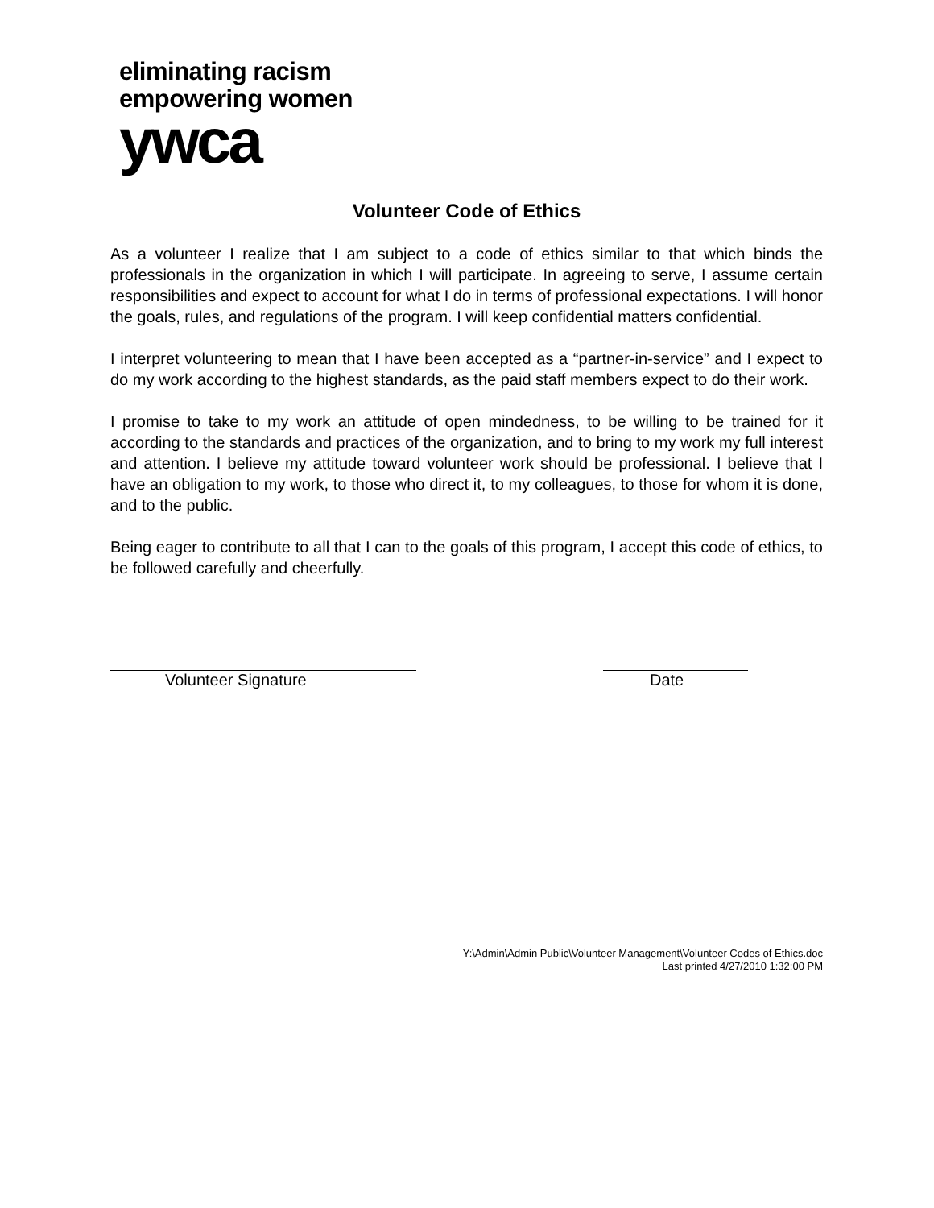eliminating racism
empowering women
ywca
Volunteer Code of Ethics
As a volunteer I realize that I am subject to a code of ethics similar to that which binds the professionals in the organization in which I will participate. In agreeing to serve, I assume certain responsibilities and expect to account for what I do in terms of professional expectations. I will honor the goals, rules, and regulations of the program. I will keep confidential matters confidential.
I interpret volunteering to mean that I have been accepted as a “partner-in-service” and I expect to do my work according to the highest standards, as the paid staff members expect to do their work.
I promise to take to my work an attitude of open mindedness, to be willing to be trained for it according to the standards and practices of the organization, and to bring to my work my full interest and attention. I believe my attitude toward volunteer work should be professional. I believe that I have an obligation to my work, to those who direct it, to my colleagues, to those for whom it is done, and to the public.
Being eager to contribute to all that I can to the goals of this program, I accept this code of ethics, to be followed carefully and cheerfully.
Volunteer Signature Date
Y:\Admin\Admin Public\Volunteer Management\Volunteer Codes of Ethics.doc
Last printed 4/27/2010 1:32:00 PM